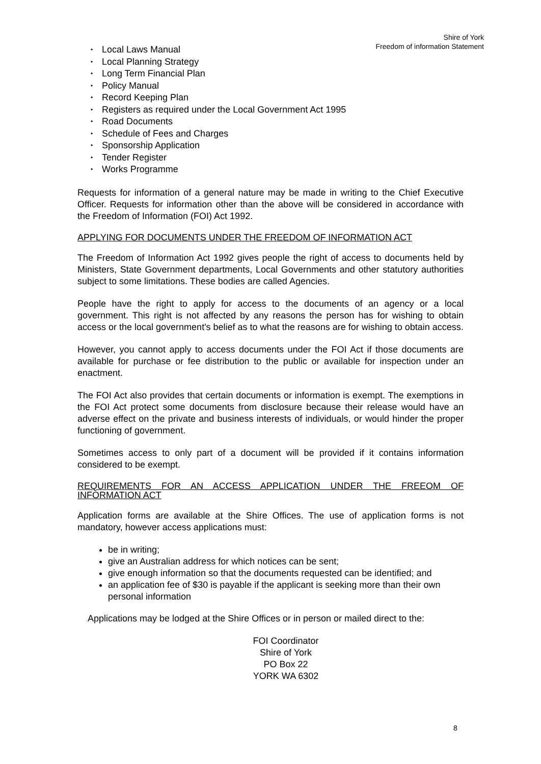Shire of York
Freedom of information Statement
• Local Laws Manual
• Local Planning Strategy
• Long Term Financial Plan
• Policy Manual
• Record Keeping Plan
• Registers as required under the Local Government Act 1995
• Road Documents
• Schedule of Fees and Charges
• Sponsorship Application
• Tender Register
• Works Programme
Requests for information of a general nature may be made in writing to the Chief Executive Officer. Requests for information other than the above will be considered in accordance with the Freedom of Information (FOI) Act 1992.
APPLYING FOR DOCUMENTS UNDER THE FREEDOM OF INFORMATION ACT
The Freedom of Information Act 1992 gives people the right of access to documents held by Ministers, State Government departments, Local Governments and other statutory authorities subject to some limitations. These bodies are called Agencies.
People have the right to apply for access to the documents of an agency or a local government. This right is not affected by any reasons the person has for wishing to obtain access or the local government's belief as to what the reasons are for wishing to obtain access.
However, you cannot apply to access documents under the FOI Act if those documents are available for purchase or fee distribution to the public or available for inspection under an enactment.
The FOI Act also provides that certain documents or information is exempt. The exemptions in the FOI Act protect some documents from disclosure because their release would have an adverse effect on the private and business interests of individuals, or would hinder the proper functioning of government.
Sometimes access to only part of a document will be provided if it contains information considered to be exempt.
REQUIREMENTS FOR AN ACCESS APPLICATION UNDER THE FREEOM OF INFORMATION ACT
Application forms are available at the Shire Offices. The use of application forms is not mandatory, however access applications must:
be in writing;
give an Australian address for which notices can be sent;
give enough information so that the documents requested can be identified; and
an application fee of $30 is payable if the applicant is seeking more than their own personal information
Applications may be lodged at the Shire Offices or in person or mailed direct to the:
FOI Coordinator
Shire of York
PO Box 22
YORK WA 6302
8